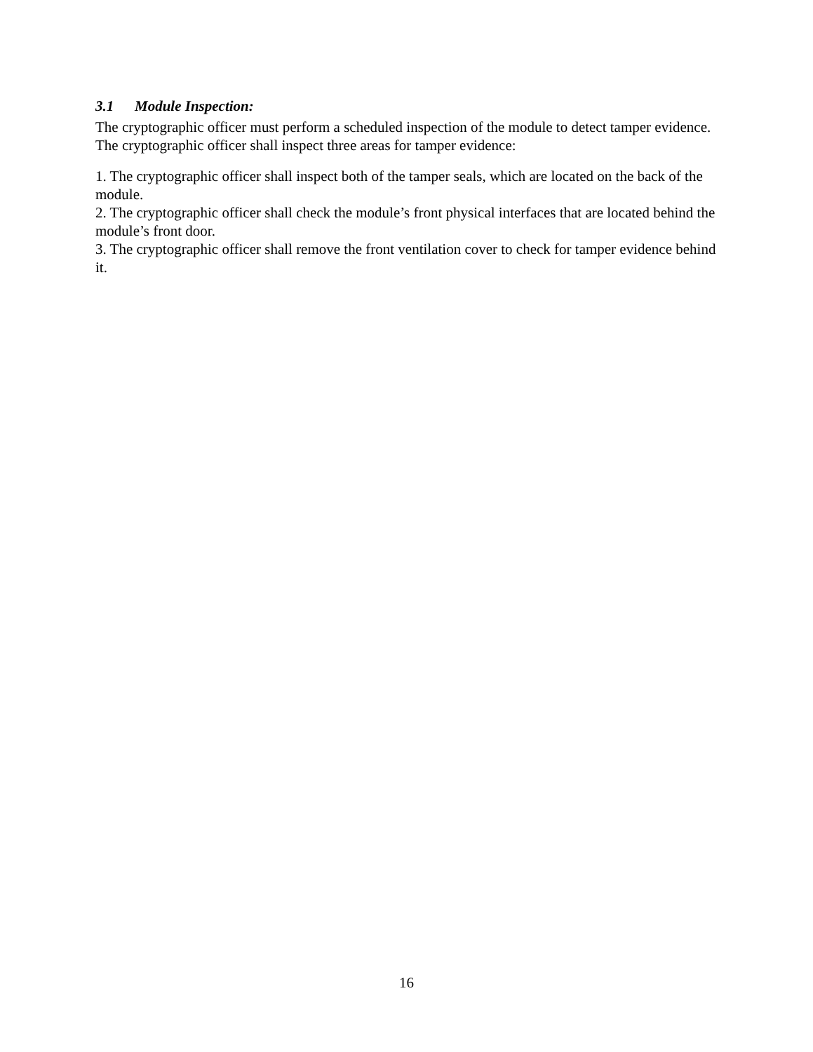3.1 Module Inspection:
The cryptographic officer must perform a scheduled inspection of the module to detect tamper evidence. The cryptographic officer shall inspect three areas for tamper evidence:
1. The cryptographic officer shall inspect both of the tamper seals, which are located on the back of the module.
2. The cryptographic officer shall check the module’s front physical interfaces that are located behind the module’s front door.
3. The cryptographic officer shall remove the front ventilation cover to check for tamper evidence behind it.
16